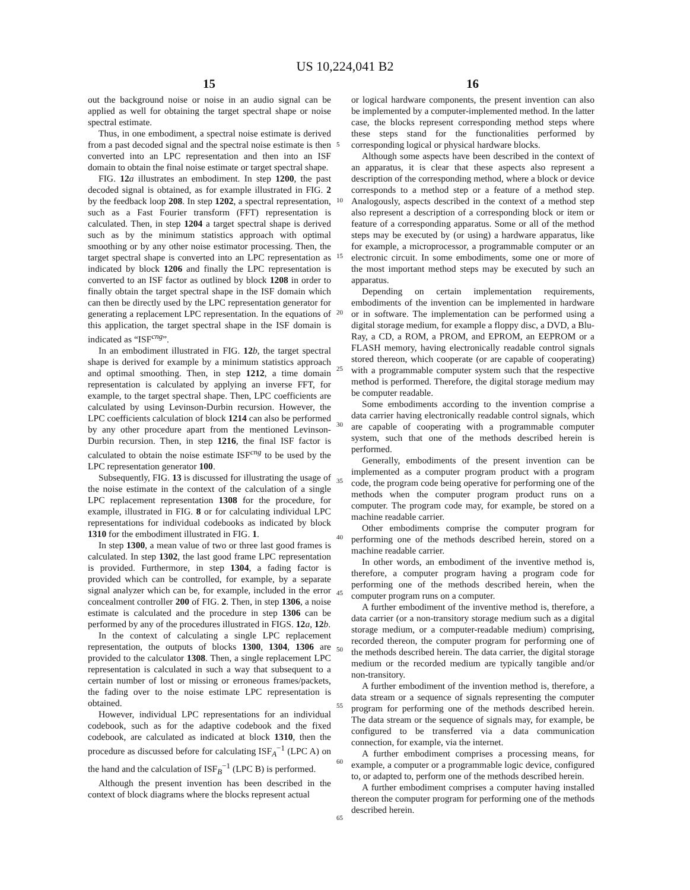US 10,224,041 B2
15 16
out the background noise or noise in an audio signal can be applied as well for obtaining the target spectral shape or noise spectral estimate.
Thus, in one embodiment, a spectral noise estimate is derived from a past decoded signal and the spectral noise estimate is then converted into an LPC representation and then into an ISF domain to obtain the final noise estimate or target spectral shape.
FIG. 12 a illustrates an embodiment. In step 1200, the past decoded signal is obtained, as for example illustrated in FIG. 2 by the feedback loop 208. In step 1202, a spectral representation, such as a Fast Fourier transform (FFT) representation is calculated. Then, in step 1204 a target spectral shape is derived such as by the minimum statistics approach with optimal smoothing or by any other noise estimator processing. Then, the target spectral shape is converted into an LPC representation as indicated by block 1206 and finally the LPC representation is converted to an ISF factor as outlined by block 1208 in order to finally obtain the target spectral shape in the ISF domain which can then be directly used by the LPC representation generator for generating a replacement LPC representation. In the equations of this application, the target spectral shape in the ISF domain is indicated as “ISF<sup>cng</sup>”.
In an embodiment illustrated in FIG. 12 b, the target spectral shape is derived for example by a minimum statistics approach and optimal smoothing. Then, in step 1212, a time domain representation is calculated by applying an inverse FFT, for example, to the target spectral shape. Then, LPC coefficients are calculated by using Levinson-Durbin recursion. However, the LPC coefficients calculation of block 1214 can also be performed by any other procedure apart from the mentioned Levinson-Durbin recursion. Then, in step 1216, the final ISF factor is calculated to obtain the noise estimate ISF<sup>cng</sup> to be used by the LPC representation generator 100.
Subsequently, FIG. 13 is discussed for illustrating the usage of the noise estimate in the context of the calculation of a single LPC replacement representation 1308 for the procedure, for example, illustrated in FIG. 8 or for calculating individual LPC representations for individual codebooks as indicated by block 1310 for the embodiment illustrated in FIG. 1.
In step 1300, a mean value of two or three last good frames is calculated. In step 1302, the last good frame LPC representation is provided. Furthermore, in step 1304, a fading factor is provided which can be controlled, for example, by a separate signal analyzer which can be, for example, included in the error concealment controller 200 of FIG. 2. Then, in step 1306, a noise estimate is calculated and the procedure in step 1306 can be performed by any of the procedures illustrated in FIGS. 12 a, 12 b.
In the context of calculating a single LPC replacement representation, the outputs of blocks 1300, 1304, 1306 are provided to the calculator 1308. Then, a single replacement LPC representation is calculated in such a way that subsequent to a certain number of lost or missing or erroneous frames/packets, the fading over to the noise estimate LPC representation is obtained.
However, individual LPC representations for an individual codebook, such as for the adaptive codebook and the fixed codebook, are calculated as indicated at block 1310, then the procedure as discussed before for calculating ISF<sub>A</sub><sup>−1</sup> (LPC A) on the hand and the calculation of ISF<sub>B</sub><sup>−1</sup> (LPC B) is performed.
Although the present invention has been described in the context of block diagrams where the blocks represent actual
5
10
15
20
25
30
35
40
45
50
55
60
65
or logical hardware components, the present invention can also be implemented by a computer-implemented method. In the latter case, the blocks represent corresponding method steps where these steps stand for the functionalities performed by corresponding logical or physical hardware blocks.
Although some aspects have been described in the context of an apparatus, it is clear that these aspects also represent a description of the corresponding method, where a block or device corresponds to a method step or a feature of a method step. Analogously, aspects described in the context of a method step also represent a description of a corresponding block or item or feature of a corresponding apparatus. Some or all of the method steps may be executed by (or using) a hardware apparatus, like for example, a microprocessor, a programmable computer or an electronic circuit. In some embodiments, some one or more of the most important method steps may be executed by such an apparatus.
Depending on certain implementation requirements, embodiments of the invention can be implemented in hardware or in software. The implementation can be performed using a digital storage medium, for example a floppy disc, a DVD, a Blu-Ray, a CD, a ROM, a PROM, and EPROM, an EEPROM or a FLASH memory, having electronically readable control signals stored thereon, which cooperate (or are capable of cooperating) with a programmable computer system such that the respective method is performed. Therefore, the digital storage medium may be computer readable.
Some embodiments according to the invention comprise a data carrier having electronically readable control signals, which are capable of cooperating with a programmable computer system, such that one of the methods described herein is performed.
Generally, embodiments of the present invention can be implemented as a computer program product with a program code, the program code being operative for performing one of the methods when the computer program product runs on a computer. The program code may, for example, be stored on a machine readable carrier.
Other embodiments comprise the computer program for performing one of the methods described herein, stored on a machine readable carrier.
In other words, an embodiment of the inventive method is, therefore, a computer program having a program code for performing one of the methods described herein, when the computer program runs on a computer.
A further embodiment of the inventive method is, therefore, a data carrier (or a non-transitory storage medium such as a digital storage medium, or a computer-readable medium) comprising, recorded thereon, the computer program for performing one of the methods described herein. The data carrier, the digital storage medium or the recorded medium are typically tangible and/or non-transitory.
A further embodiment of the invention method is, therefore, a data stream or a sequence of signals representing the computer program for performing one of the methods described herein. The data stream or the sequence of signals may, for example, be configured to be transferred via a data communication connection, for example, via the internet.
A further embodiment comprises a processing means, for example, a computer or a programmable logic device, configured to, or adapted to, perform one of the methods described herein.
A further embodiment comprises a computer having installed thereon the computer program for performing one of the methods described herein.